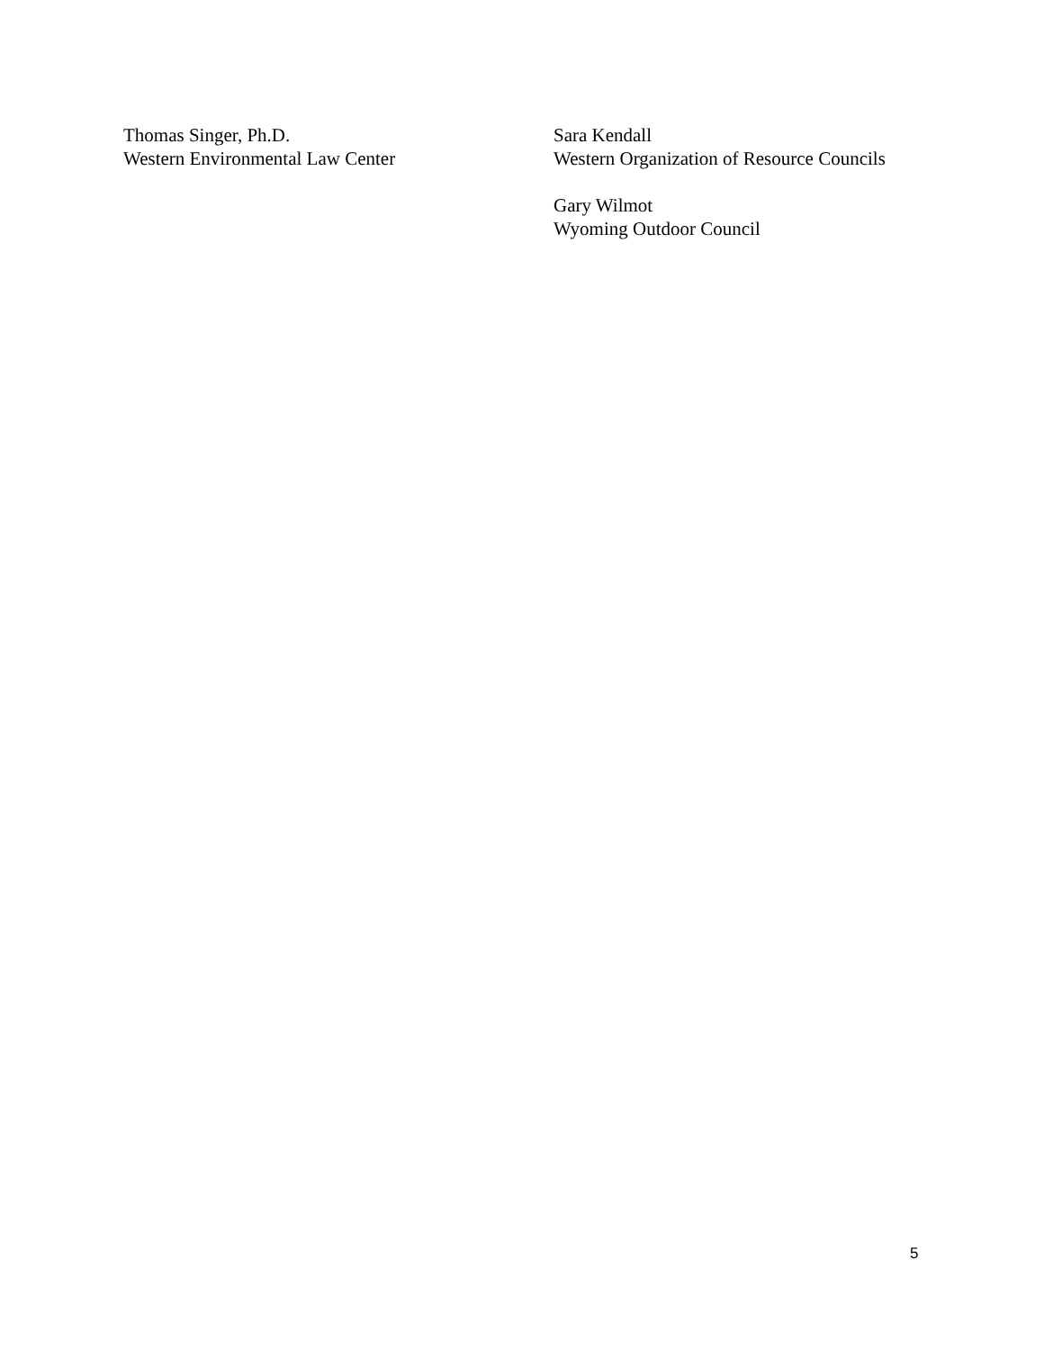Thomas Singer, Ph.D.
Western Environmental Law Center
Sara Kendall
Western Organization of Resource Councils
Gary Wilmot
Wyoming Outdoor Council
5